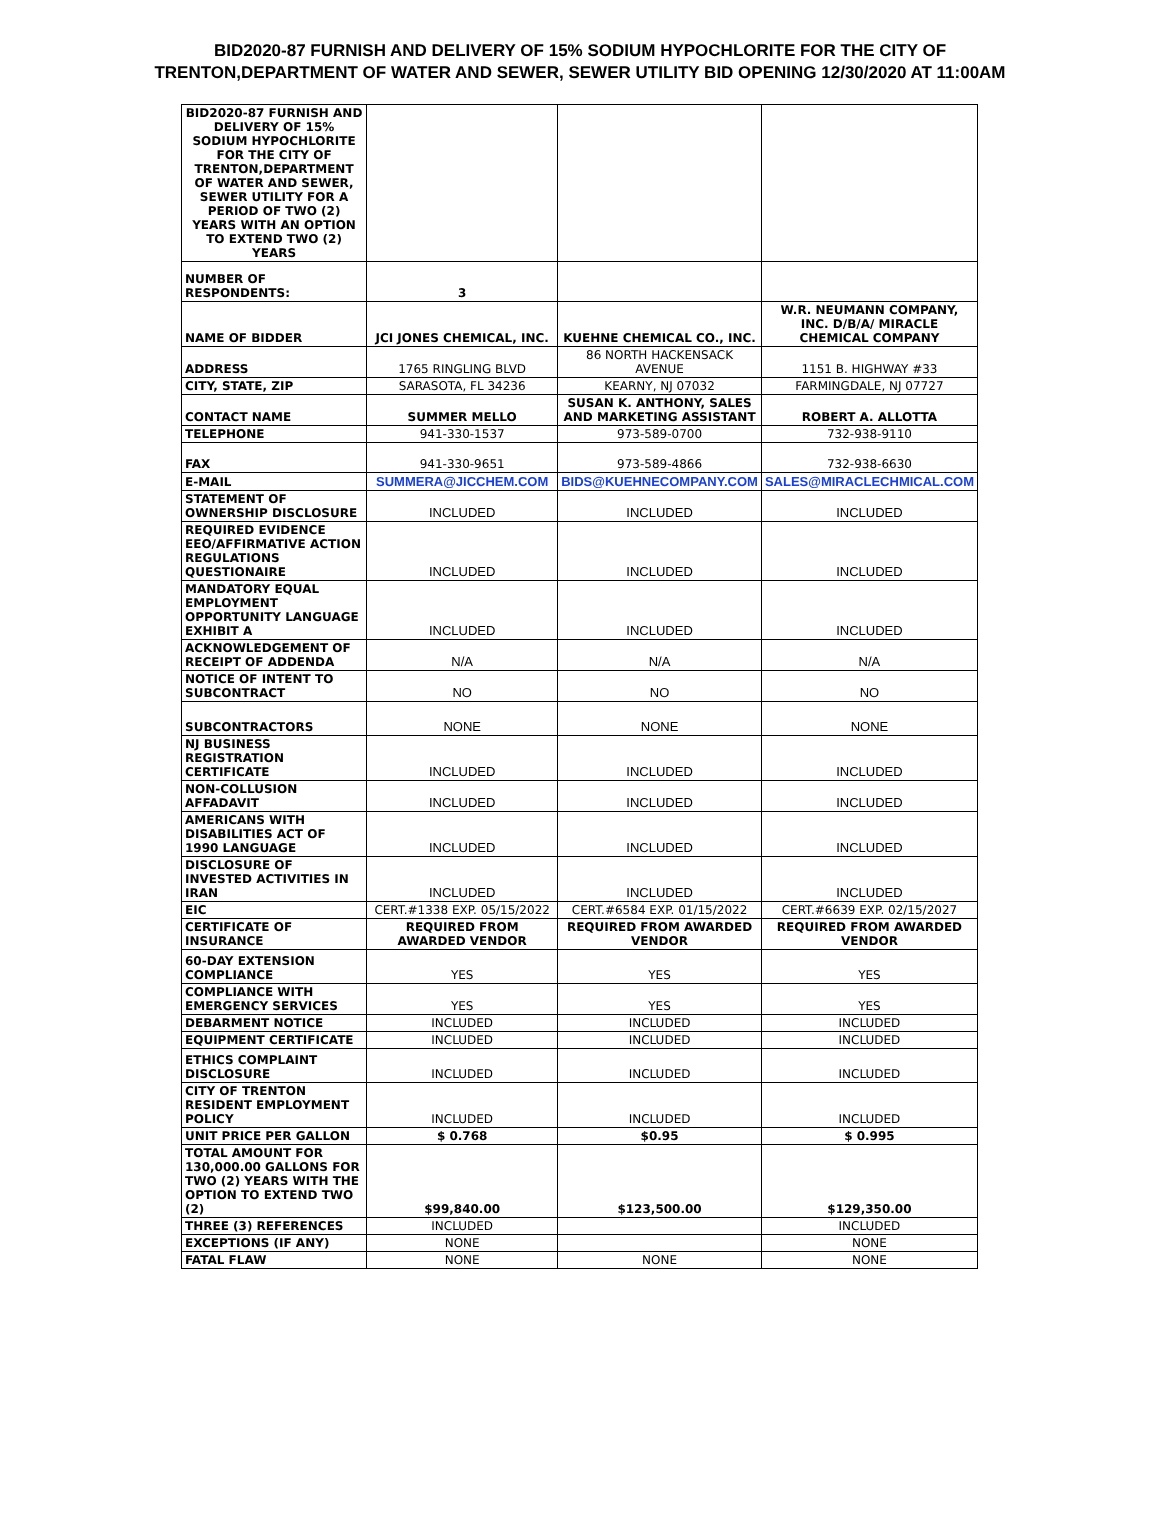BID2020-87 FURNISH AND DELIVERY OF 15% SODIUM HYPOCHLORITE FOR THE CITY OF
TRENTON,DEPARTMENT OF WATER AND SEWER, SEWER UTILITY BID OPENING 12/30/2020 AT 11:00AM
| BID2020-87 FURNISH AND DELIVERY OF 15% SODIUM HYPOCHLORITE FOR THE CITY OF TRENTON,DEPARTMENT OF WATER AND SEWER, SEWER UTILITY FOR A PERIOD OF TWO (2) YEARS WITH AN OPTION TO EXTEND TWO (2) YEARS | | | |
| NUMBER OF RESPONDENTS: | 3 | | |
| NAME OF BIDDER | JCI JONES CHEMICAL, INC. | KUEHNE CHEMICAL CO., INC. | W.R. NEUMANN COMPANY, INC. D/B/A/ MIRACLE CHEMICAL COMPANY |
| ADDRESS | 1765 RINGLING BLVD | 86 NORTH HACKENSACK AVENUE | 1151 B. HIGHWAY #33 |
| CITY, STATE, ZIP | SARASOTA, FL 34236 | KEARNY, NJ 07032 | FARMINGDALE, NJ 07727 |
| CONTACT NAME | SUMMER MELLO | SUSAN K. ANTHONY, SALES AND MARKETING ASSISTANT | ROBERT A. ALLOTTA |
| TELEPHONE | 941-330-1537 | 973-589-0700 | 732-938-9110 |
| FAX | 941-330-9651 | 973-589-4866 | 732-938-6630 |
| E-MAIL | SUMMERA@JICCHEM.COM | BIDS@KUEHNECOMPANY.COM | SALES@MIRACLECHMICAL.COM |
| STATEMENT OF OWNERSHIP DISCLOSURE | INCLUDED | INCLUDED | INCLUDED |
| REQUIRED EVIDENCE EEO/AFFIRMATIVE ACTION REGULATIONS QUESTIONAIRE | INCLUDED | INCLUDED | INCLUDED |
| MANDATORY EQUAL EMPLOYMENT OPPORTUNITY LANGUAGE EXHIBIT A | INCLUDED | INCLUDED | INCLUDED |
| ACKNOWLEDGEMENT OF RECEIPT OF ADDENDA | N/A | N/A | N/A |
| NOTICE OF INTENT TO SUBCONTRACT | NO | NO | NO |
| SUBCONTRACTORS | NONE | NONE | NONE |
| NJ BUSINESS REGISTRATION CERTIFICATE | INCLUDED | INCLUDED | INCLUDED |
| NON-COLLUSION AFFADAVIT | INCLUDED | INCLUDED | INCLUDED |
| AMERICANS WITH DISABILITIES ACT OF 1990 LANGUAGE | INCLUDED | INCLUDED | INCLUDED |
| DISCLOSURE OF INVESTED ACTIVITIES IN IRAN | INCLUDED | INCLUDED | INCLUDED |
| EIC | CERT.#1338 EXP. 05/15/2022 | CERT.#6584 EXP. 01/15/2022 | CERT.#6639 EXP. 02/15/2027 |
| CERTIFICATE OF INSURANCE | REQUIRED FROM AWARDED VENDOR | REQUIRED FROM AWARDED VENDOR | REQUIRED FROM AWARDED VENDOR |
| 60-DAY EXTENSION COMPLIANCE | YES | YES | YES |
| COMPLIANCE WITH EMERGENCY SERVICES | YES | YES | YES |
| DEBARMENT NOTICE | INCLUDED | INCLUDED | INCLUDED |
| EQUIPMENT CERTIFICATE | INCLUDED | INCLUDED | INCLUDED |
| ETHICS COMPLAINT DISCLOSURE | INCLUDED | INCLUDED | INCLUDED |
| CITY OF TRENTON RESIDENT EMPLOYMENT POLICY | INCLUDED | INCLUDED | INCLUDED |
| UNIT PRICE PER GALLON | $ 0.768 | $0.95 | $ 0.995 |
| TOTAL AMOUNT FOR 130,000.00 GALLONS FOR TWO (2) YEARS WITH THE OPTION TO EXTEND TWO (2) | $99,840.00 | $123,500.00 | $129,350.00 |
| THREE (3) REFERENCES | INCLUDED | | INCLUDED |
| EXCEPTIONS (IF ANY) | NONE | | NONE |
| FATAL FLAW | NONE | NONE | NONE |